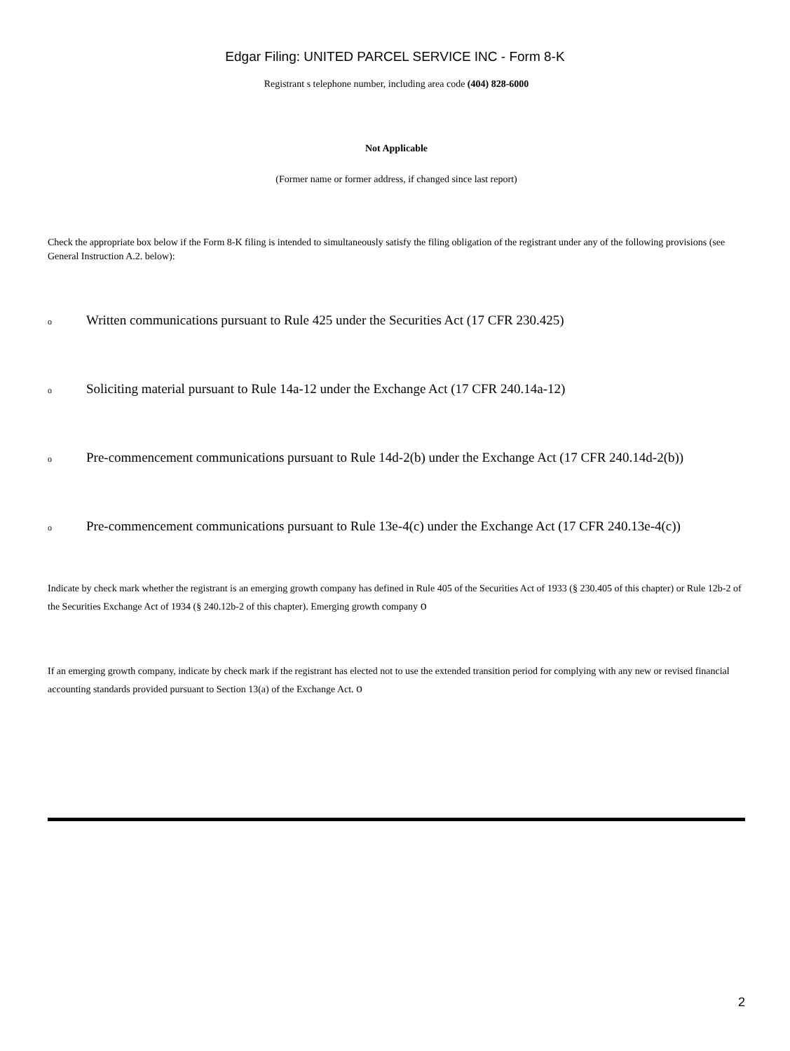Edgar Filing: UNITED PARCEL SERVICE INC - Form 8-K
Registrant s telephone number, including area code (404) 828-6000
Not Applicable
(Former name or former address, if changed since last report)
Check the appropriate box below if the Form 8-K filing is intended to simultaneously satisfy the filing obligation of the registrant under any of the following provisions (see General Instruction A.2. below):
o Written communications pursuant to Rule 425 under the Securities Act (17 CFR 230.425)
o Soliciting material pursuant to Rule 14a-12 under the Exchange Act (17 CFR 240.14a-12)
o Pre-commencement communications pursuant to Rule 14d-2(b) under the Exchange Act (17 CFR 240.14d-2(b))
o Pre-commencement communications pursuant to Rule 13e-4(c) under the Exchange Act (17 CFR 240.13e-4(c))
Indicate by check mark whether the registrant is an emerging growth company has defined in Rule 405 of the Securities Act of 1933 (§ 230.405 of this chapter) or Rule 12b-2 of the Securities Exchange Act of 1934 (§ 240.12b-2 of this chapter). Emerging growth company o
If an emerging growth company, indicate by check mark if the registrant has elected not to use the extended transition period for complying with any new or revised financial accounting standards provided pursuant to Section 13(a) of the Exchange Act. o
2